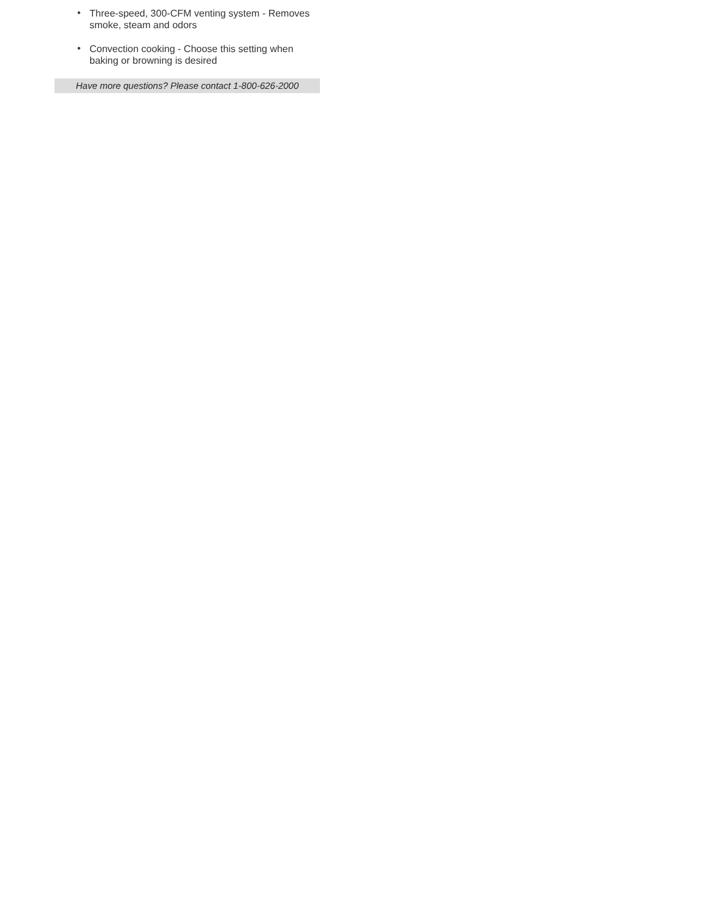• Three-speed, 300-CFM venting system - Removes smoke, steam and odors
• Convection cooking - Choose this setting when baking or browning is desired
Have more questions? Please contact 1-800-626-2000